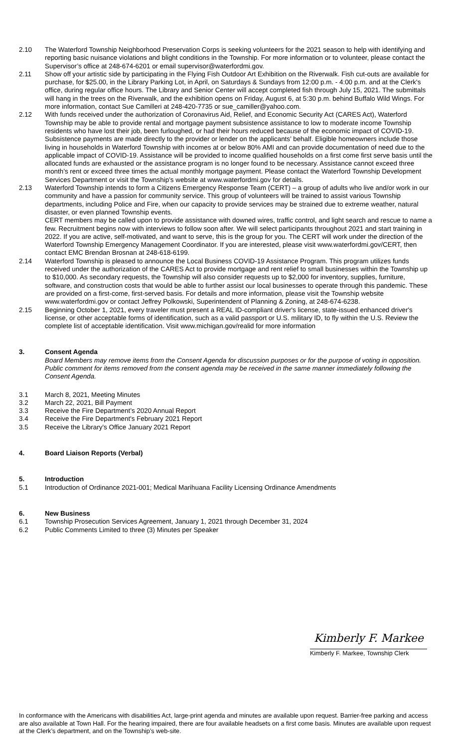2.10 The Waterford Township Neighborhood Preservation Corps is seeking volunteers for the 2021 season to help with identifying and reporting basic nuisance violations and blight conditions in the Township. For more information or to volunteer, please contact the Supervisor’s office at 248-674-6201 or email supervisor@waterfordmi.gov.
2.11 Show off your artistic side by participating in the Flying Fish Outdoor Art Exhibition on the Riverwalk. Fish cut-outs are available for purchase, for $25.00, in the Library Parking Lot, in April, on Saturdays & Sundays from 12:00 p.m. - 4:00 p.m. and at the Clerk's office, during regular office hours. The Library and Senior Center will accept completed fish through July 15, 2021. The submittals will hang in the trees on the Riverwalk, and the exhibition opens on Friday, August 6, at 5:30 p.m. behind Buffalo Wild Wings. For more information, contact Sue Camilleri at 248-420-7735 or sue_camiller@yahoo.com.
2.12 With funds received under the authorization of Coronavirus Aid, Relief, and Economic Security Act (CARES Act), Waterford Township may be able to provide rental and mortgage payment subsistence assistance to low to moderate income Township residents who have lost their job, been furloughed, or had their hours reduced because of the economic impact of COVID-19. Subsistence payments are made directly to the provider or lender on the applicants’ behalf. Eligible homeowners include those living in households in Waterford Township with incomes at or below 80% AMI and can provide documentation of need due to the applicable impact of COVID-19. Assistance will be provided to income qualified households on a first come first serve basis until the allocated funds are exhausted or the assistance program is no longer found to be necessary. Assistance cannot exceed three month’s rent or exceed three times the actual monthly mortgage payment. Please contact the Waterford Township Development Services Department or visit the Township’s website at www.waterfordmi.gov for details.
2.13 Waterford Township intends to form a Citizens Emergency Response Team (CERT) – a group of adults who live and/or work in our community and have a passion for community service. This group of volunteers will be trained to assist various Township departments, including Police and Fire, when our capacity to provide services may be strained due to extreme weather, natural disaster, or even planned Township events.
CERT members may be called upon to provide assistance with downed wires, traffic control, and light search and rescue to name a few. Recruitment begins now with interviews to follow soon after. We will select participants throughout 2021 and start training in 2022. If you are active, self-motivated, and want to serve, this is the group for you. The CERT will work under the direction of the Waterford Township Emergency Management Coordinator. If you are interested, please visit www.waterfordmi.gov/CERT, then contact EMC Brendan Brosnan at 248-618-6199.
2.14 Waterford Township is pleased to announce the Local Business COVID-19 Assistance Program. This program utilizes funds received under the authorization of the CARES Act to provide mortgage and rent relief to small businesses within the Township up to $10,000. As secondary requests, the Township will also consider requests up to $2,000 for inventory, supplies, furniture, software, and construction costs that would be able to further assist our local businesses to operate through this pandemic. These are provided on a first-come, first-served basis. For details and more information, please visit the Township website www.waterfordmi.gov or contact Jeffrey Polkowski, Superintendent of Planning & Zoning, at 248-674-6238.
2.15 Beginning October 1, 2021, every traveler must present a REAL ID-compliant driver's license, state-issued enhanced driver's license, or other acceptable forms of identification, such as a valid passport or U.S. military ID, to fly within the U.S. Review the complete list of acceptable identification. Visit www.michigan.gov/realid for more information
3. Consent Agenda
Board Members may remove items from the Consent Agenda for discussion purposes or for the purpose of voting in opposition. Public comment for items removed from the consent agenda may be received in the same manner immediately following the Consent Agenda.
3.1 March 8, 2021, Meeting Minutes
3.2 March 22, 2021, Bill Payment
3.3 Receive the Fire Department’s 2020 Annual Report
3.4 Receive the Fire Department's February 2021 Report
3.5 Receive the Library’s Office January 2021 Report
4. Board Liaison Reports (Verbal)
5. Introduction
5.1 Introduction of Ordinance 2021-001; Medical Marihuana Facility Licensing Ordinance Amendments
6. New Business
6.1 Township Prosecution Services Agreement, January 1, 2021 through December 31, 2024
6.2 Public Comments Limited to three (3) Minutes per Speaker
Kimberly F. Markee
Kimberly F. Markee, Township Clerk
In conformance with the Americans with disabilities Act, large-print agenda and minutes are available upon request. Barrier-free parking and access are also available at Town Hall. For the hearing impaired, there are four available headsets on a first come basis. Minutes are available upon request at the Clerk’s department, and on the Township’s web-site.